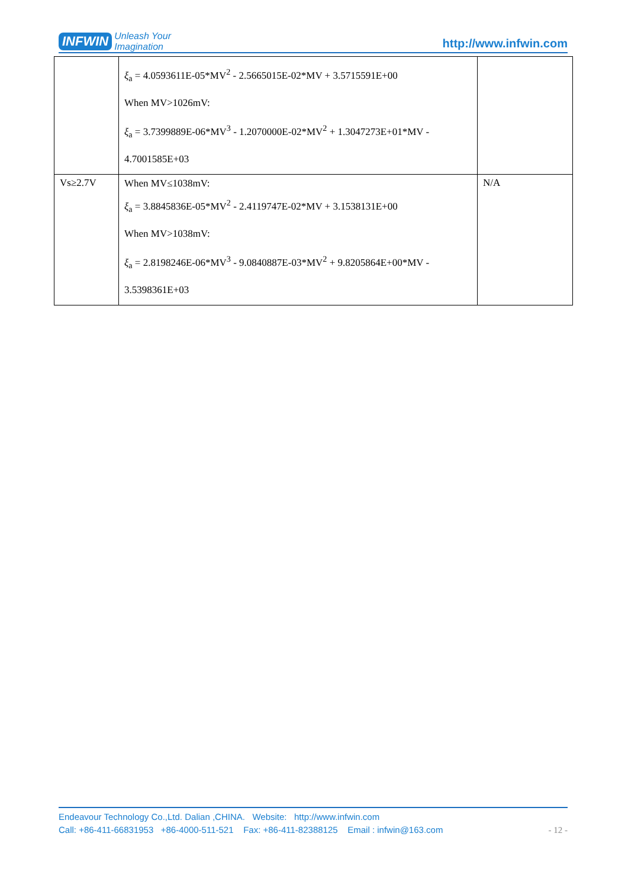INFWIN Unleash Your
Imagination
http://www.infwin.com
| | ξ<sub>a</sub> = 4.0593611E-05*MV<sup>2</sup> - 2.5665015E-02*MV + 3.5715591E+00 When MV>1026mV: ξ<sub>a</sub> = 3.7399889E-06*MV<sup>3</sup> - 1.2070000E-02*MV<sup>2</sup> + 1.3047273E+01*MV - 4.7001585E+03 | |
| Vs≥2.7V | When MV≤1038mV: ξ<sub>a</sub> = 3.8845836E-05*MV<sup>2</sup> - 2.4119747E-02*MV + 3.1538131E+00 When MV>1038mV: ξ<sub>a</sub> = 2.8198246E-06*MV<sup>3</sup> - 9.0840887E-03*MV<sup>2</sup> + 9.8205864E+00*MV - 3.5398361E+03 | N/A |
Endeavour Technology Co.,Ltd. Dalian ,CHINA. Website: http://www.infwin.com
Call: +86-411-66831953 +86-4000-511-521 Fax: +86-411-82388125 Email : infwin@163.com - 12 -